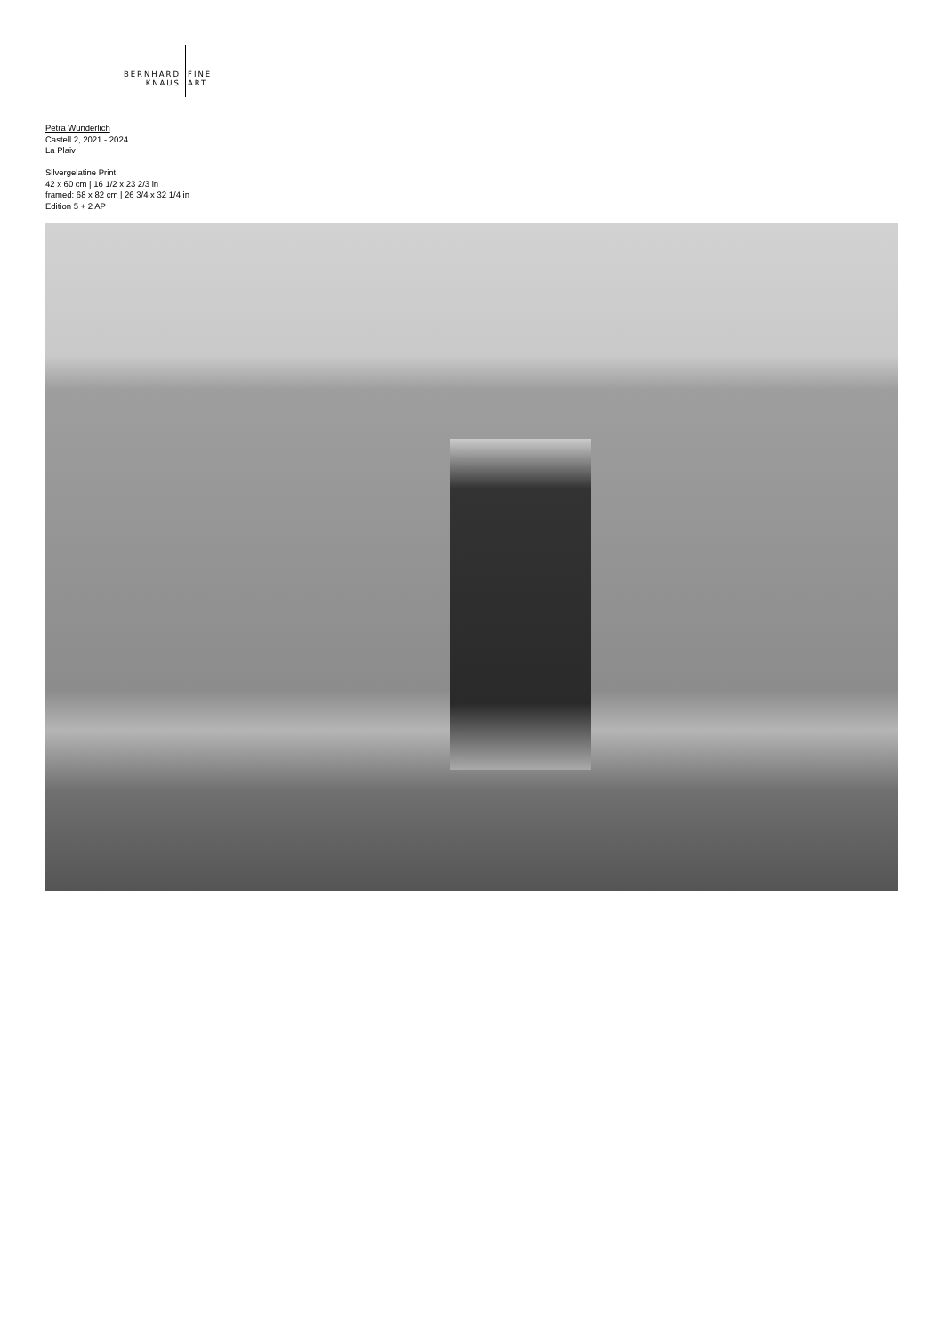BERNHARD FINE
KNAUS ART
Petra Wunderlich
Castell 2, 2021 - 2024
La Plaiv
Silvergelatine Print
42 x 60 cm | 16 1/2 x 23 2/3 in
framed: 68 x 82 cm | 26 3/4 x 32 1/4 in
Edition 5 + 2 AP